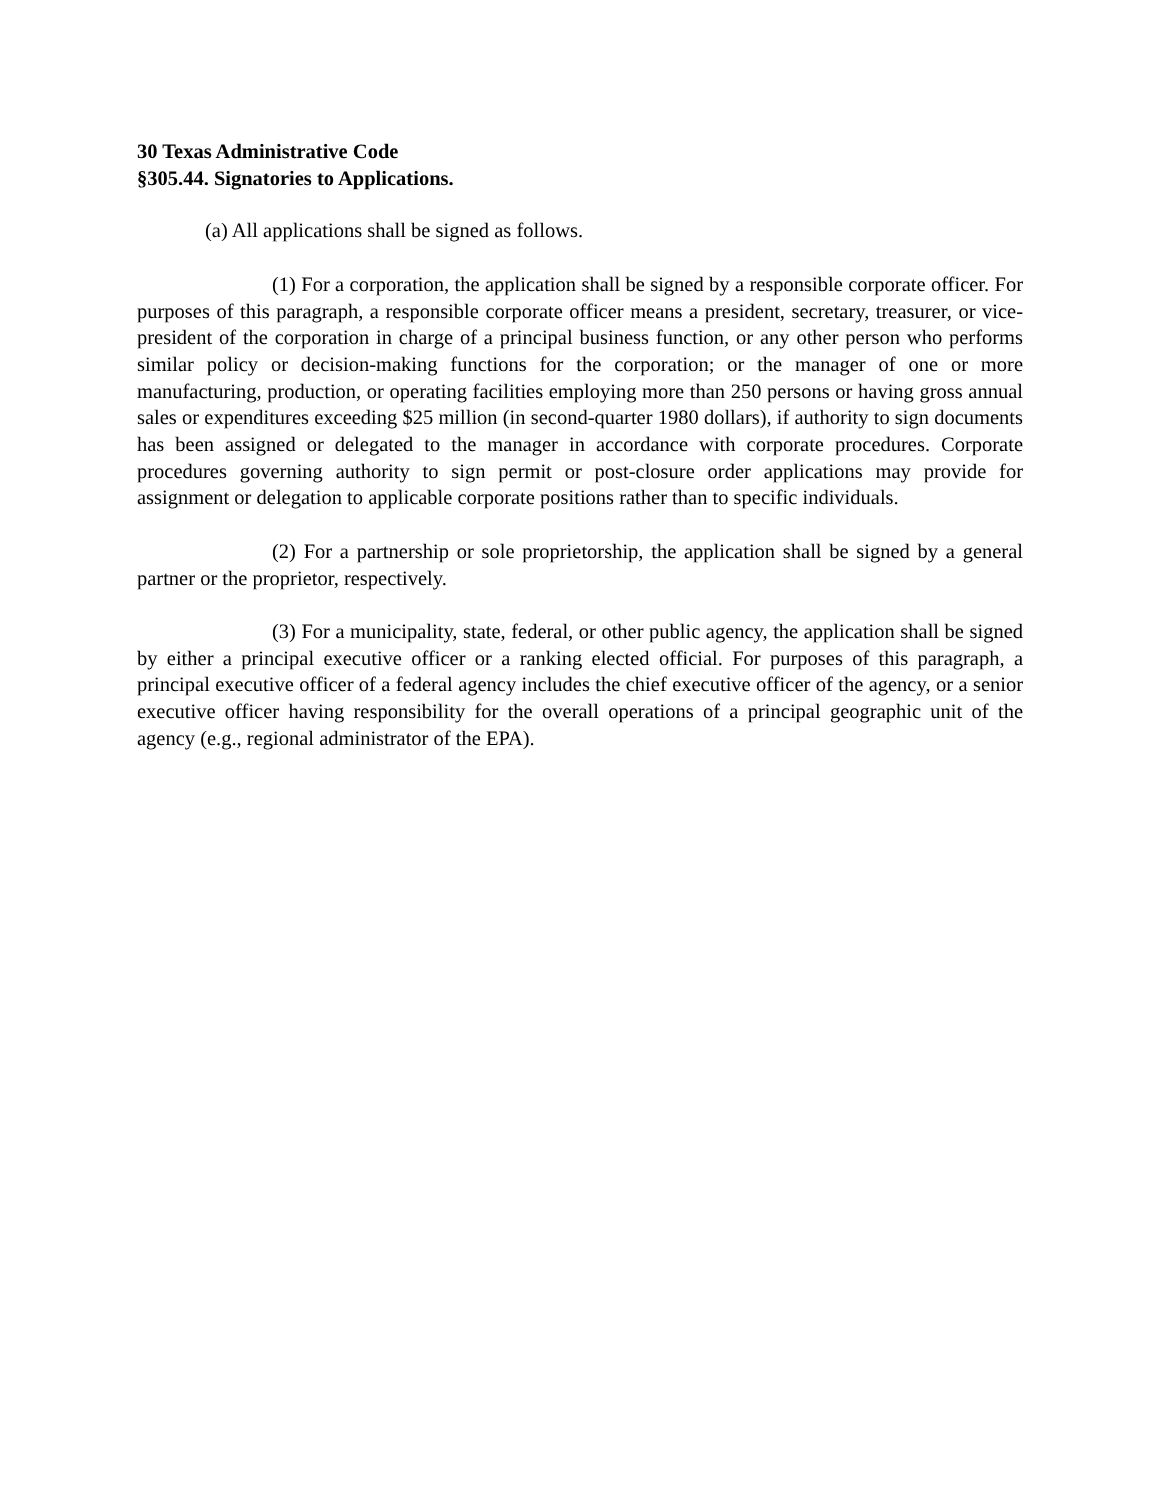30 Texas Administrative Code
§305.44. Signatories to Applications.
(a) All applications shall be signed as follows.
(1) For a corporation, the application shall be signed by a responsible corporate officer. For purposes of this paragraph, a responsible corporate officer means a president, secretary, treasurer, or vice-president of the corporation in charge of a principal business function, or any other person who performs similar policy or decision-making functions for the corporation; or the manager of one or more manufacturing, production, or operating facilities employing more than 250 persons or having gross annual sales or expenditures exceeding $25 million (in second-quarter 1980 dollars), if authority to sign documents has been assigned or delegated to the manager in accordance with corporate procedures. Corporate procedures governing authority to sign permit or post-closure order applications may provide for assignment or delegation to applicable corporate positions rather than to specific individuals.
(2) For a partnership or sole proprietorship, the application shall be signed by a general partner or the proprietor, respectively.
(3) For a municipality, state, federal, or other public agency, the application shall be signed by either a principal executive officer or a ranking elected official. For purposes of this paragraph, a principal executive officer of a federal agency includes the chief executive officer of the agency, or a senior executive officer having responsibility for the overall operations of a principal geographic unit of the agency (e.g., regional administrator of the EPA).